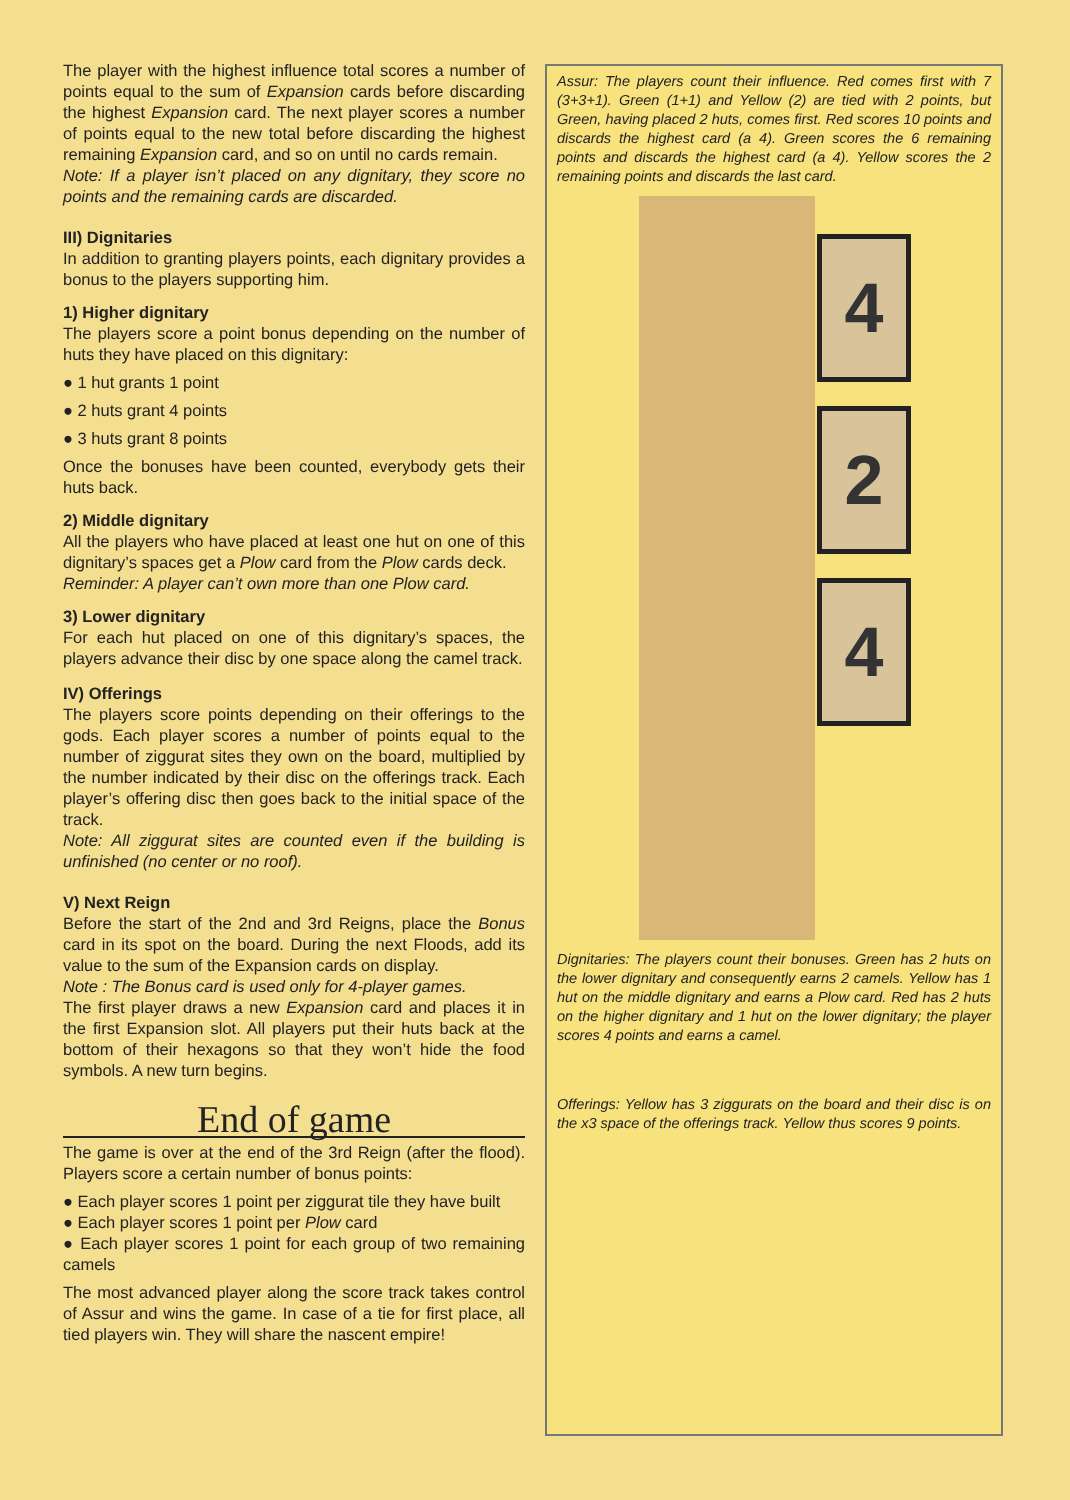The player with the highest influence total scores a number of points equal to the sum of Expansion cards before discarding the highest Expansion card. The next player scores a number of points equal to the new total before discarding the highest remaining Expansion card, and so on until no cards remain.
Note: If a player isn’t placed on any dignitary, they score no points and the remaining cards are discarded.
III) Dignitaries
In addition to granting players points, each dignitary provides a bonus to the players supporting him.
1) Higher dignitary
The players score a point bonus depending on the number of huts they have placed on this dignitary:
● 1 hut grants 1 point
● 2 huts grant 4 points
● 3 huts grant 8 points
Once the bonuses have been counted, everybody gets their huts back.
2) Middle dignitary
All the players who have placed at least one hut on one of this dignitary’s spaces get a Plow card from the Plow cards deck.
Reminder: A player can’t own more than one Plow card.
3) Lower dignitary
For each hut placed on one of this dignitary’s spaces, the players advance their disc by one space along the camel track.
IV) Offerings
The players score points depending on their offerings to the gods. Each player scores a number of points equal to the number of ziggurat sites they own on the board, multiplied by the number indicated by their disc on the offerings track. Each player’s offering disc then goes back to the initial space of the track.
Note: All ziggurat sites are counted even if the building is unfinished (no center or no roof).
V) Next Reign
Before the start of the 2nd and 3rd Reigns, place the Bonus card in its spot on the board. During the next Floods, add its value to the sum of the Expansion cards on display.
Note : The Bonus card is used only for 4-player games.
The first player draws a new Expansion card and places it in the first Expansion slot. All players put their huts back at the bottom of their hexagons so that they won’t hide the food symbols. A new turn begins.
End of game
The game is over at the end of the 3rd Reign (after the flood). Players score a certain number of bonus points:
● Each player scores 1 point per ziggurat tile they have built
● Each player scores 1 point per Plow card
● Each player scores 1 point for each group of two remaining camels
The most advanced player along the score track takes control of Assur and wins the game. In case of a tie for first place, all tied players win. They will share the nascent empire!
Assur: The players count their influence. Red comes first with 7 (3+3+1). Green (1+1) and Yellow (2) are tied with 2 points, but Green, having placed 2 huts, comes first. Red scores 10 points and discards the highest card (a 4). Green scores the 6 remaining points and discards the highest card (a 4). Yellow scores the 2 remaining points and discards the last card.
4
2
4
Dignitaries: The players count their bonuses. Green has 2 huts on the lower dignitary and consequently earns 2 camels. Yellow has 1 hut on the middle dignitary and earns a Plow card. Red has 2 huts on the higher dignitary and 1 hut on the lower dignitary; the player scores 4 points and earns a camel.
Offerings: Yellow has 3 ziggurats on the board and their disc is on the x3 space of the offerings track. Yellow thus scores 9 points.